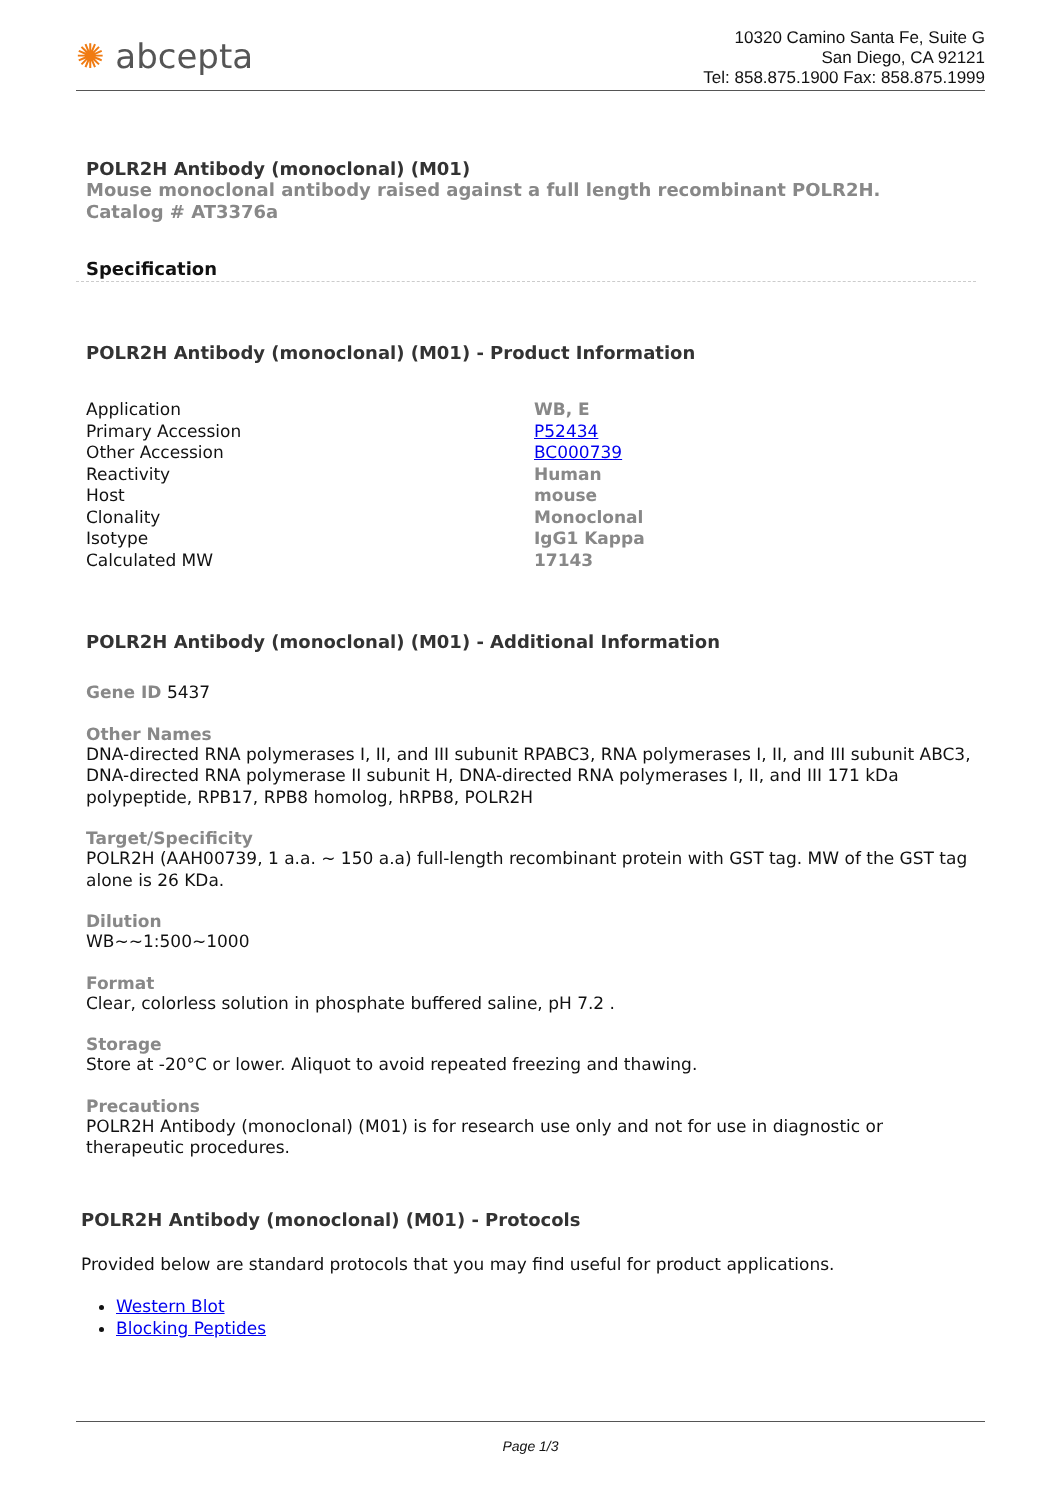✺ abcepta
10320 Camino Santa Fe, Suite G
San Diego, CA 92121
Tel: 858.875.1900 Fax: 858.875.1999
POLR2H Antibody (monoclonal) (M01)
Mouse monoclonal antibody raised against a full length recombinant POLR2H.
Catalog # AT3376a
Specification
POLR2H Antibody (monoclonal) (M01) - Product Information
| Application | WB, E |
| Primary Accession | P52434 |
| Other Accession | BC000739 |
| Reactivity | Human |
| Host | mouse |
| Clonality | Monoclonal |
| Isotype | IgG1 Kappa |
| Calculated MW | 17143 |
POLR2H Antibody (monoclonal) (M01) - Additional Information
Gene ID 5437
Other Names
DNA-directed RNA polymerases I, II, and III subunit RPABC3, RNA polymerases I, II, and III subunit ABC3, DNA-directed RNA polymerase II subunit H, DNA-directed RNA polymerases I, II, and III 171 kDa polypeptide, RPB17, RPB8 homolog, hRPB8, POLR2H
Target/Specificity
POLR2H (AAH00739, 1 a.a. ~ 150 a.a) full-length recombinant protein with GST tag. MW of the GST tag alone is 26 KDa.
Dilution
WB~~1:500~1000
Format
Clear, colorless solution in phosphate buffered saline, pH 7.2 .
Storage
Store at -20°C or lower. Aliquot to avoid repeated freezing and thawing.
Precautions
POLR2H Antibody (monoclonal) (M01) is for research use only and not for use in diagnostic or therapeutic procedures.
POLR2H Antibody (monoclonal) (M01) - Protocols
Provided below are standard protocols that you may find useful for product applications.
Western Blot
Blocking Peptides
Page 1/3